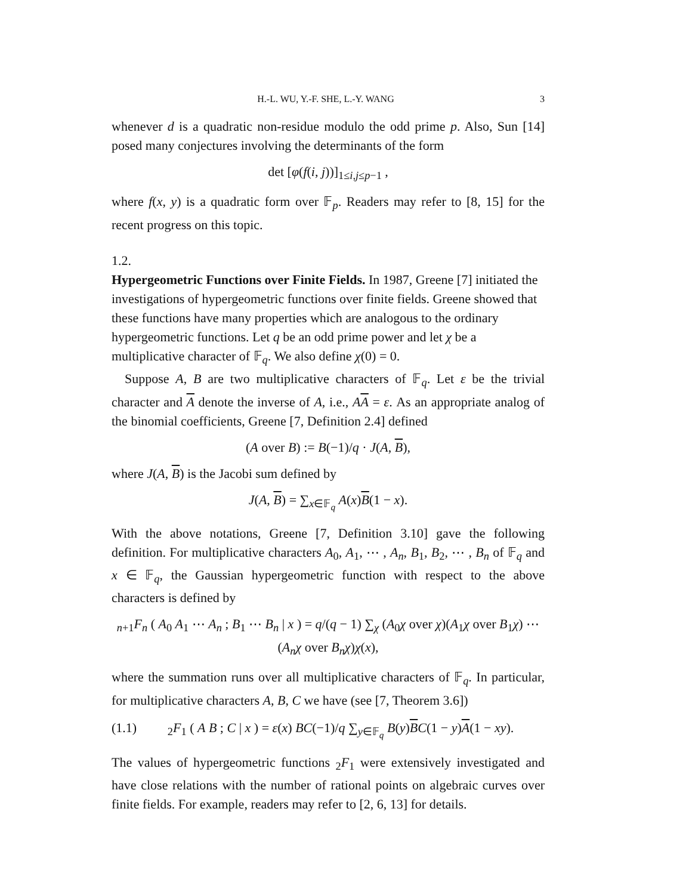H.-L. WU, Y.-F. SHE, L.-Y. WANG 3
whenever d is a quadratic non-residue modulo the odd prime p. Also, Sun [14] posed many conjectures involving the determinants of the form
det [φ(f(i, j))]<sub>1≤i,j≤p−1</sub> ,
where f(x, y) is a quadratic form over 𝔽<sub>p</sub>. Readers may refer to [8, 15] for the recent progress on this topic.
1.2.
Hypergeometric Functions over Finite Fields.
In 1987, Greene [7] initiated the investigations of hypergeometric functions over finite fields. Greene showed that these functions have many properties which are analogous to the ordinary hypergeometric functions. Let q be an odd prime power and let χ be a multiplicative character of 𝔽<sub>q</sub>. We also define χ(0) = 0.
Suppose A, B are two multiplicative characters of 𝔽<sub>q</sub>. Let ε be the trivial character and A denote the inverse of A, i.e., AA = ε. As an appropriate analog of the binomial coefficients, Greene [7, Definition 2.4] defined
(A over B) := B(−1)/q · J(A, B),
where J(A, B) is the Jacobi sum defined by
J(A, B) = ∑<sub>x∈𝔽<sub>q</sub></sub> A(x)B(1 − x).
With the above notations, Greene [7, Definition 3.10] gave the following definition. For multiplicative characters A<sub>0</sub>, A<sub>1</sub>, ⋯ , A<sub>n</sub>, B<sub>1</sub>, B<sub>2</sub>, ⋯ , B<sub>n</sub> of 𝔽<sub>q</sub> and x ∈ 𝔽<sub>q</sub>, the Gaussian hypergeometric function with respect to the above characters is defined by
<sub>n+1</sub>F<sub>n</sub> ( A<sub>0</sub> A<sub>1</sub> ⋯ A<sub>n</sub> ; B<sub>1</sub> ⋯ B<sub>n</sub> | x ) = q/(q − 1) ∑<sub>χ</sub> (A<sub>0</sub>χ over χ)(A<sub>1</sub>χ over B<sub>1</sub>χ) ⋯ (A<sub>n</sub>χ over B<sub>n</sub>χ)χ(x),
where the summation runs over all multiplicative characters of 𝔽<sub>q</sub>. In particular, for multiplicative characters A, B, C we have (see [7, Theorem 3.6])
(1.1) <sub>2</sub>F<sub>1</sub> ( A B ; C | x ) = ε(x) BC(−1)/q ∑<sub>y∈𝔽<sub>q</sub></sub> B(y)BC(1 − y)A(1 − xy).
The values of hypergeometric functions <sub>2</sub>F<sub>1</sub> were extensively investigated and have close relations with the number of rational points on algebraic curves over finite fields. For example, readers may refer to [2, 6, 13] for details.